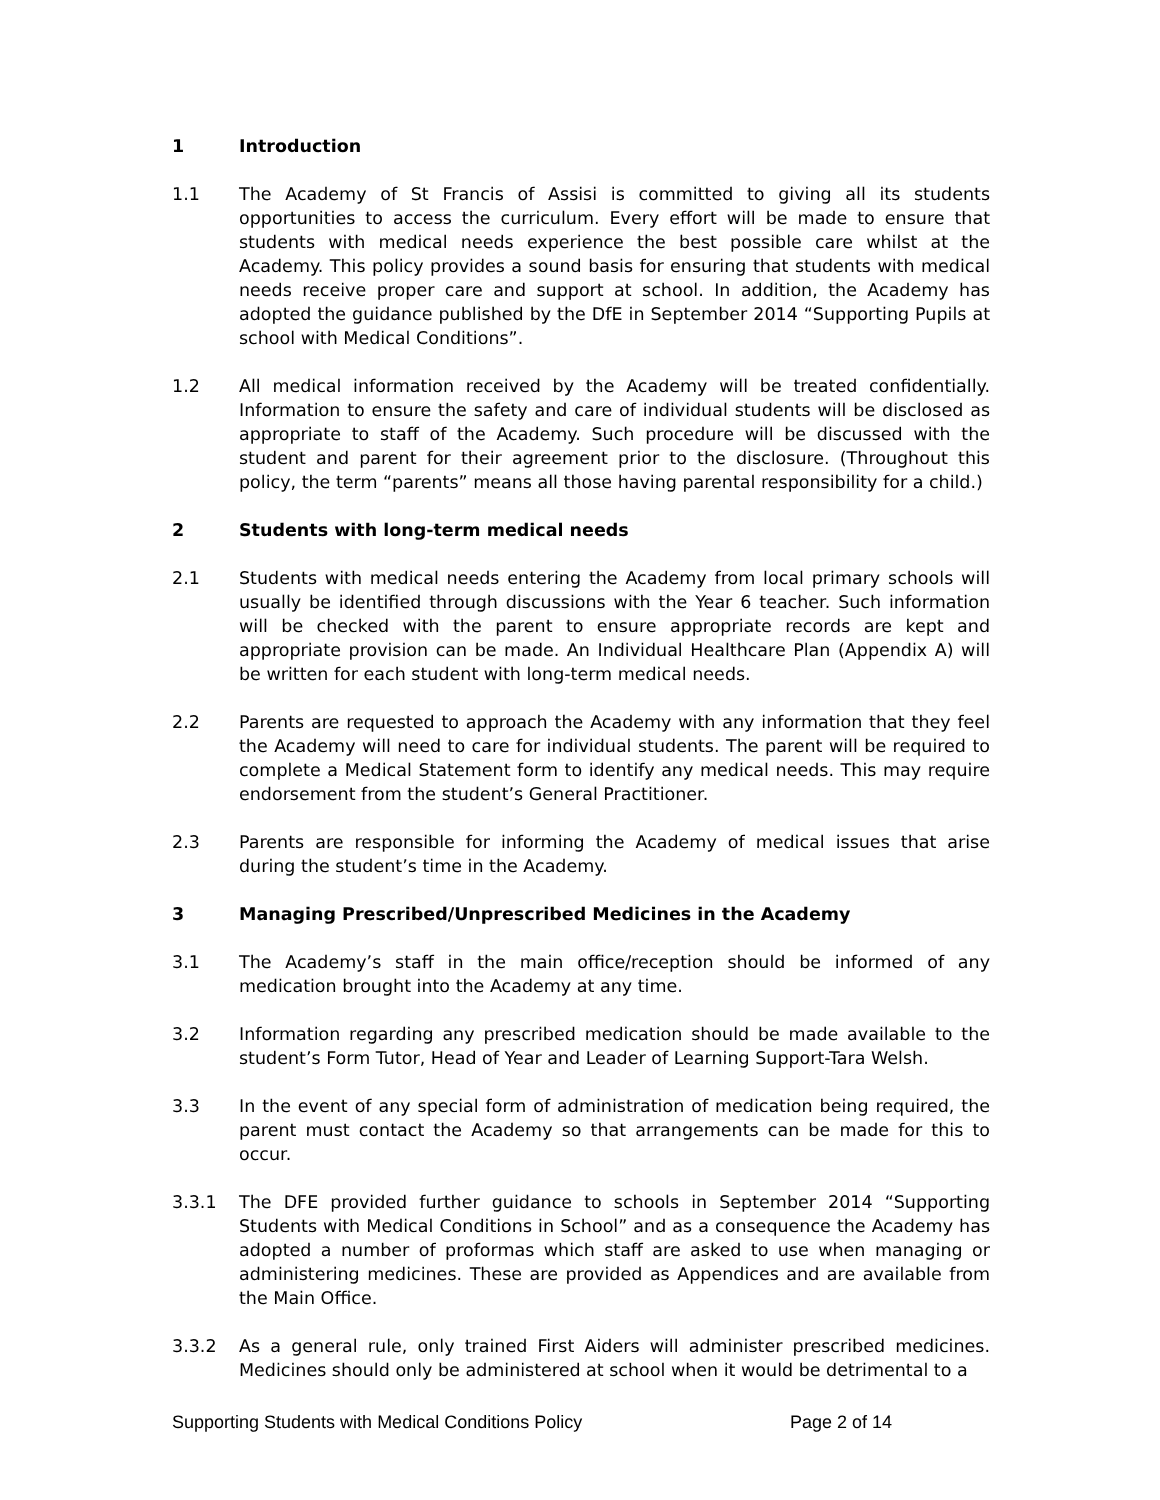1 Introduction
1.1 The Academy of St Francis of Assisi is committed to giving all its students opportunities to access the curriculum. Every effort will be made to ensure that students with medical needs experience the best possible care whilst at the Academy. This policy provides a sound basis for ensuring that students with medical needs receive proper care and support at school. In addition, the Academy has adopted the guidance published by the DfE in September 2014 “Supporting Pupils at school with Medical Conditions”.
1.2 All medical information received by the Academy will be treated confidentially. Information to ensure the safety and care of individual students will be disclosed as appropriate to staff of the Academy. Such procedure will be discussed with the student and parent for their agreement prior to the disclosure. (Throughout this policy, the term “parents” means all those having parental responsibility for a child.)
2 Students with long-term medical needs
2.1 Students with medical needs entering the Academy from local primary schools will usually be identified through discussions with the Year 6 teacher. Such information will be checked with the parent to ensure appropriate records are kept and appropriate provision can be made. An Individual Healthcare Plan (Appendix A) will be written for each student with long-term medical needs.
2.2 Parents are requested to approach the Academy with any information that they feel the Academy will need to care for individual students. The parent will be required to complete a Medical Statement form to identify any medical needs. This may require endorsement from the student’s General Practitioner.
2.3 Parents are responsible for informing the Academy of medical issues that arise during the student’s time in the Academy.
3 Managing Prescribed/Unprescribed Medicines in the Academy
3.1 The Academy’s staff in the main office/reception should be informed of any medication brought into the Academy at any time.
3.2 Information regarding any prescribed medication should be made available to the student’s Form Tutor, Head of Year and Leader of Learning Support-Tara Welsh.
3.3 In the event of any special form of administration of medication being required, the parent must contact the Academy so that arrangements can be made for this to occur.
3.3.1 The DFE provided further guidance to schools in September 2014 “Supporting Students with Medical Conditions in School” and as a consequence the Academy has adopted a number of proformas which staff are asked to use when managing or administering medicines. These are provided as Appendices and are available from the Main Office.
3.3.2 As a general rule, only trained First Aiders will administer prescribed medicines. Medicines should only be administered at school when it would be detrimental to a
Supporting Students with Medical Conditions Policy Page 2 of 14